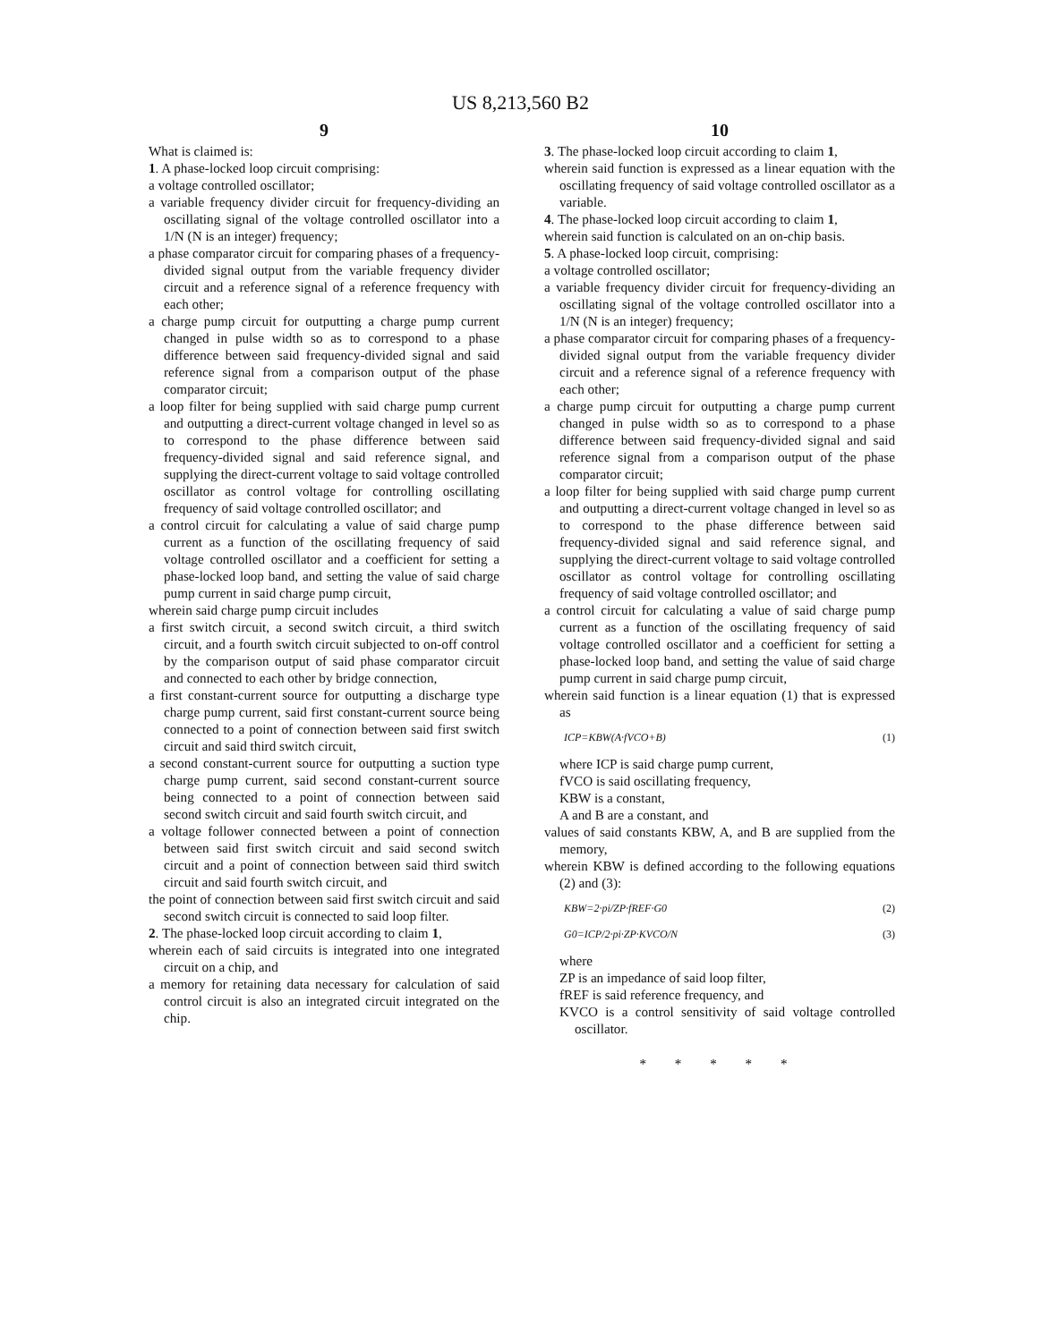US 8,213,560 B2
9
What is claimed is:
1. A phase-locked loop circuit comprising:
a voltage controlled oscillator;
a variable frequency divider circuit for frequency-dividing an oscillating signal of the voltage controlled oscillator into a 1/N (N is an integer) frequency;
a phase comparator circuit for comparing phases of a frequency-divided signal output from the variable frequency divider circuit and a reference signal of a reference frequency with each other;
a charge pump circuit for outputting a charge pump current changed in pulse width so as to correspond to a phase difference between said frequency-divided signal and said reference signal from a comparison output of the phase comparator circuit;
a loop filter for being supplied with said charge pump current and outputting a direct-current voltage changed in level so as to correspond to the phase difference between said frequency-divided signal and said reference signal, and supplying the direct-current voltage to said voltage controlled oscillator as control voltage for controlling oscillating frequency of said voltage controlled oscillator; and
a control circuit for calculating a value of said charge pump current as a function of the oscillating frequency of said voltage controlled oscillator and a coefficient for setting a phase-locked loop band, and setting the value of said charge pump current in said charge pump circuit,
wherein said charge pump circuit includes
a first switch circuit, a second switch circuit, a third switch circuit, and a fourth switch circuit subjected to on-off control by the comparison output of said phase comparator circuit and connected to each other by bridge connection,
a first constant-current source for outputting a discharge type charge pump current, said first constant-current source being connected to a point of connection between said first switch circuit and said third switch circuit,
a second constant-current source for outputting a suction type charge pump current, said second constant-current source being connected to a point of connection between said second switch circuit and said fourth switch circuit, and
a voltage follower connected between a point of connection between said first switch circuit and said second switch circuit and a point of connection between said third switch circuit and said fourth switch circuit, and
the point of connection between said first switch circuit and said second switch circuit is connected to said loop filter.
2. The phase-locked loop circuit according to claim 1,
wherein each of said circuits is integrated into one integrated circuit on a chip, and
a memory for retaining data necessary for calculation of said control circuit is also an integrated circuit integrated on the chip.
10
3. The phase-locked loop circuit according to claim 1,
wherein said function is expressed as a linear equation with the oscillating frequency of said voltage controlled oscillator as a variable.
4. The phase-locked loop circuit according to claim 1,
wherein said function is calculated on an on-chip basis.
5. A phase-locked loop circuit, comprising:
a voltage controlled oscillator;
a variable frequency divider circuit for frequency-dividing an oscillating signal of the voltage controlled oscillator into a 1/N (N is an integer) frequency;
a phase comparator circuit for comparing phases of a frequency-divided signal output from the variable frequency divider circuit and a reference signal of a reference frequency with each other;
a charge pump circuit for outputting a charge pump current changed in pulse width so as to correspond to a phase difference between said frequency-divided signal and said reference signal from a comparison output of the phase comparator circuit;
a loop filter for being supplied with said charge pump current and outputting a direct-current voltage changed in level so as to correspond to the phase difference between said frequency-divided signal and said reference signal, and supplying the direct-current voltage to said voltage controlled oscillator as control voltage for controlling oscillating frequency of said voltage controlled oscillator; and
a control circuit for calculating a value of said charge pump current as a function of the oscillating frequency of said voltage controlled oscillator and a coefficient for setting a phase-locked loop band, and setting the value of said charge pump current in said charge pump circuit,
wherein said function is a linear equation (1) that is expressed as
ICP=KBW(A·fVCO+B) (1)
where ICP is said charge pump current,
fVCO is said oscillating frequency,
KBW is a constant,
A and B are a constant, and
values of said constants KBW, A, and B are supplied from the memory,
wherein KBW is defined according to the following equations (2) and (3):
KBW=2·pi/ZP·fREF·G0 (2)
G0=ICP/2·pi·ZP·KVCO/N (3)
where
ZP is an impedance of said loop filter,
fREF is said reference frequency, and
KVCO is a control sensitivity of said voltage controlled oscillator.
* * * * *